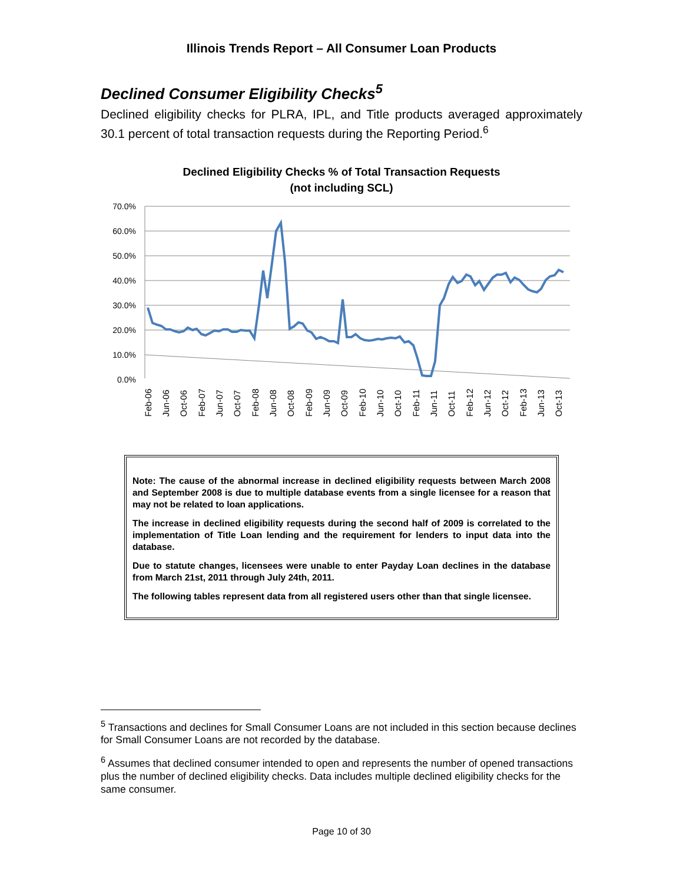Illinois Trends Report – All Consumer Loan Products
Declined Consumer Eligibility Checks<sup>5</sup>
Declined eligibility checks for PLRA, IPL, and Title products averaged approximately 30.1 percent of total transaction requests during the Reporting Period.<sup>6</sup>
Declined Eligibility Checks % of Total Transaction Requests
(not including SCL)
70.0%
60.0%
50.0%
40.0%
30.0%
20.0%
10.0%
0.0%
Feb-06
Jun-06
Oct-06
Feb-07
Jun-07
Oct-07
Feb-08
Jun-08
Oct-08
Feb-09
Jun-09
Oct-09
Feb-10
Jun-10
Oct-10
Feb-11
Jun-11
Oct-11
Feb-12
Jun-12
Oct-12
Feb-13
Jun-13
Oct-13
Note: The cause of the abnormal increase in declined eligibility requests between March 2008 and September 2008 is due to multiple database events from a single licensee for a reason that may not be related to loan applications.
The increase in declined eligibility requests during the second half of 2009 is correlated to the implementation of Title Loan lending and the requirement for lenders to input data into the database.
Due to statute changes, licensees were unable to enter Payday Loan declines in the database from March 21st, 2011 through July 24th, 2011.
The following tables represent data from all registered users other than that single licensee.
<sup>5</sup> Transactions and declines for Small Consumer Loans are not included in this section because declines for Small Consumer Loans are not recorded by the database.
<sup>6</sup> Assumes that declined consumer intended to open and represents the number of opened transactions plus the number of declined eligibility checks. Data includes multiple declined eligibility checks for the same consumer.
Page 10 of 30